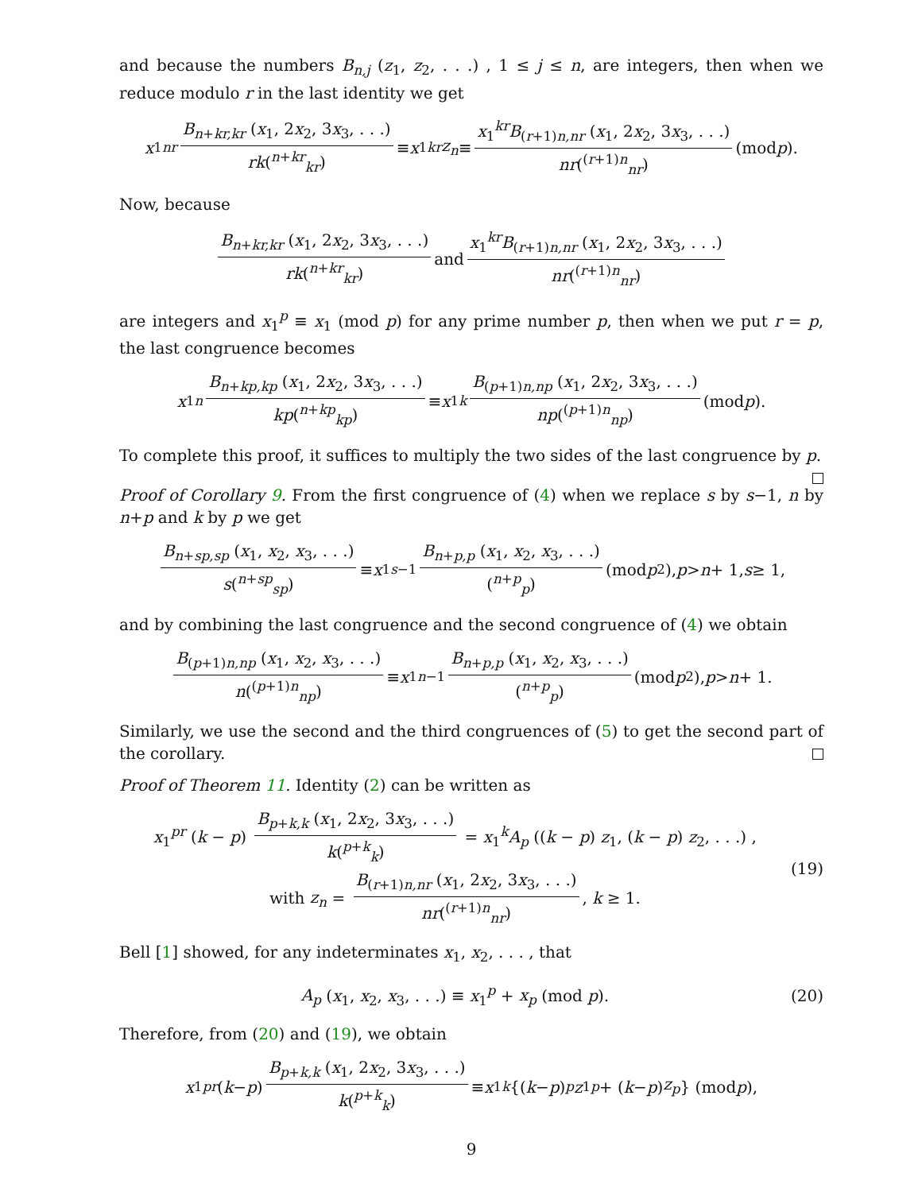and because the numbers B<sub>n,j</sub> (z<sub>1</sub>, z<sub>2</sub>, . . .) , 1 ≤ j ≤ n, are integers, then when we reduce modulo r in the last identity we get
x<sub>1</sub><sup>nr</sup> B<sub>n+kr,kr</sub> (x<sub>1</sub>, 2x<sub>2</sub>, 3x<sub>3</sub>, . . .) rk(<sup>n+kr</sup><sub>kr</sub>) ≡ x<sub>1</sub><sup>kr</sup> z<sub>n</sub> ≡ x<sub>1</sub><sup>kr</sup>B<sub>(r+1)n,nr</sub> (x<sub>1</sub>, 2x<sub>2</sub>, 3x<sub>3</sub>, . . .) nr(<sup>(r+1)n</sup><sub>nr</sub>) (mod p).
Now, because
B<sub>n+kr,kr</sub> (x<sub>1</sub>, 2x<sub>2</sub>, 3x<sub>3</sub>, . . .) rk(<sup>n+kr</sup><sub>kr</sub>) and x<sub>1</sub><sup>kr</sup>B<sub>(r+1)n,nr</sub> (x<sub>1</sub>, 2x<sub>2</sub>, 3x<sub>3</sub>, . . .) nr(<sup>(r+1)n</sup><sub>nr</sub>)
are integers and x<sub>1</sub><sup>p</sup> ≡ x<sub>1</sub> (mod p) for any prime number p, then when we put r = p, the last congruence becomes
x<sub>1</sub><sup>n</sup> B<sub>n+kp,kp</sub> (x<sub>1</sub>, 2x<sub>2</sub>, 3x<sub>3</sub>, . . .) kp(<sup>n+kp</sup><sub>kp</sub>) ≡ x<sub>1</sub><sup>k</sup> B<sub>(p+1)n,np</sub> (x<sub>1</sub>, 2x<sub>2</sub>, 3x<sub>3</sub>, . . .) np(<sup>(p+1)n</sup><sub>np</sub>) (mod p).
To complete this proof, it suffices to multiply the two sides of the last congruence by p.
Proof of Corollary 9. From the first congruence of (4) when we replace s by s−1, n by n+p and k by p we get
B<sub>n+sp,sp</sub> (x<sub>1</sub>, x<sub>2</sub>, x<sub>3</sub>, . . .) s(<sup>n+sp</sup><sub>sp</sub>) ≡ x<sub>1</sub><sup>s−1</sup> B<sub>n+p,p</sub> (x<sub>1</sub>, x<sub>2</sub>, x<sub>3</sub>, . . .) (<sup>n+p</sup><sub>p</sub>) (mod p<sup>2</sup>), p > n + 1, s ≥ 1,
and by combining the last congruence and the second congruence of (4) we obtain
B<sub>(p+1)n,np</sub> (x<sub>1</sub>, x<sub>2</sub>, x<sub>3</sub>, . . .) n(<sup>(p+1)n</sup><sub>np</sub>) ≡ x<sub>1</sub><sup>n−1</sup> B<sub>n+p,p</sub> (x<sub>1</sub>, x<sub>2</sub>, x<sub>3</sub>, . . .) (<sup>n+p</sup><sub>p</sub>) (mod p<sup>2</sup>), p > n + 1.
Similarly, we use the second and the third congruences of (5) to get the second part of the corollary.
Proof of Theorem 11. Identity (2) can be written as
x<sub>1</sub><sup>pr</sup> (k − p) B<sub>p+k,k</sub> (x<sub>1</sub>, 2x<sub>2</sub>, 3x<sub>3</sub>, . . .) k(<sup>p+k</sup><sub>k</sub>) = x<sub>1</sub><sup>k</sup>A<sub>p</sub> ((k − p) z<sub>1</sub>, (k − p) z<sub>2</sub>, . . .) ,
with z<sub>n</sub> = B<sub>(r+1)n,nr</sub> (x<sub>1</sub>, 2x<sub>2</sub>, 3x<sub>3</sub>, . . .) nr(<sup>(r+1)n</sup><sub>nr</sub>), k ≥ 1.
(19)
Bell [1] showed, for any indeterminates x<sub>1</sub>, x<sub>2</sub>, . . . , that
A<sub>p</sub> (x<sub>1</sub>, x<sub>2</sub>, x<sub>3</sub>, . . .) ≡ x<sub>1</sub><sup>p</sup> + x<sub>p</sub> (mod p).
(20)
Therefore, from (20) and (19), we obtain
x<sub>1</sub><sup>pr</sup> (k − p) B<sub>p+k,k</sub> (x<sub>1</sub>, 2x<sub>2</sub>, 3x<sub>3</sub>, . . .) k(<sup>p+k</sup><sub>k</sub>) ≡ x<sub>1</sub><sup>k</sup> {(k − p)<sup>p</sup> z<sub>1</sub><sup>p</sup> + (k − p) z<sub>p</sub> } (mod p),
9